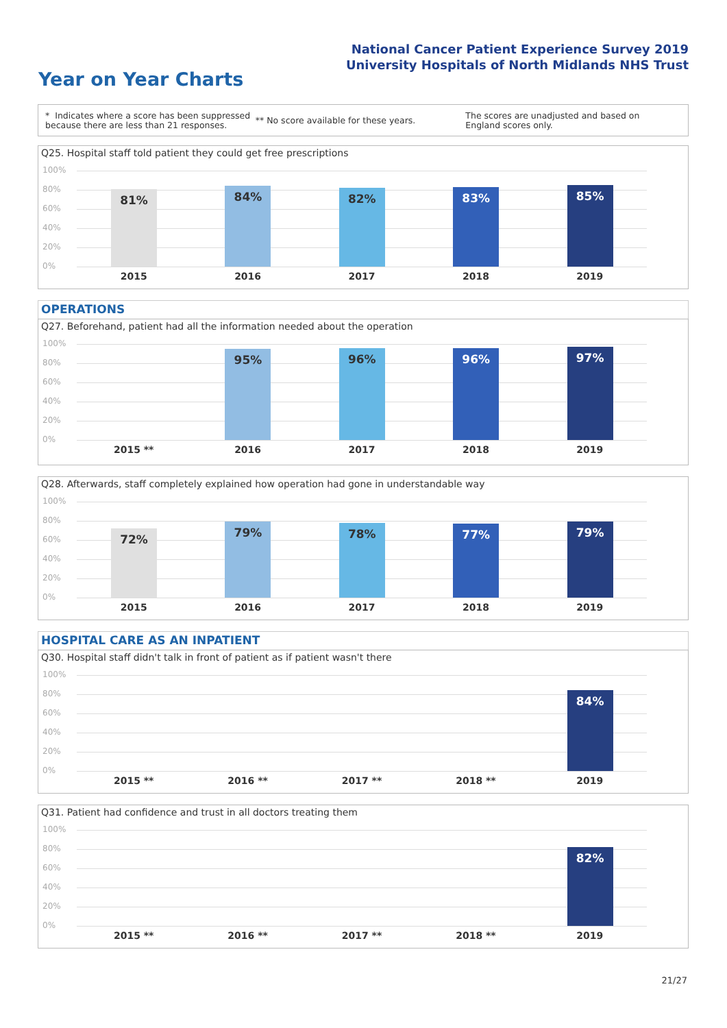National Cancer Patient Experience Survey 2019
University Hospitals of North Midlands NHS Trust
Year on Year Charts
* Indicates where a score has been suppressed because there are less than 21 responses.
** No score available for these years.
The scores are unadjusted and based on England scores only.
Q25. Hospital staff told patient they could get free prescriptions
100%
80%
60%
40%
20%
0%
81%
2015
84%
2016
82%
2017
83%
2018
85%
2019
OPERATIONS
Q27. Beforehand, patient had all the information needed about the operation
100%
80%
60%
40%
20%
0%
2015 **
95%
2016
96%
2017
96%
2018
97%
2019
Q28. Afterwards, staff completely explained how operation had gone in understandable way
100%
80%
60%
40%
20%
0%
72%
2015
79%
2016
78%
2017
77%
2018
79%
2019
HOSPITAL CARE AS AN INPATIENT
Q30. Hospital staff didn't talk in front of patient as if patient wasn't there
100%
80%
60%
40%
20%
0%
2015 **
2016 **
2017 **
2018 **
84%
2019
Q31. Patient had confidence and trust in all doctors treating them
100%
80%
60%
40%
20%
0%
2015 **
2016 **
2017 **
2018 **
82%
2019
21/27